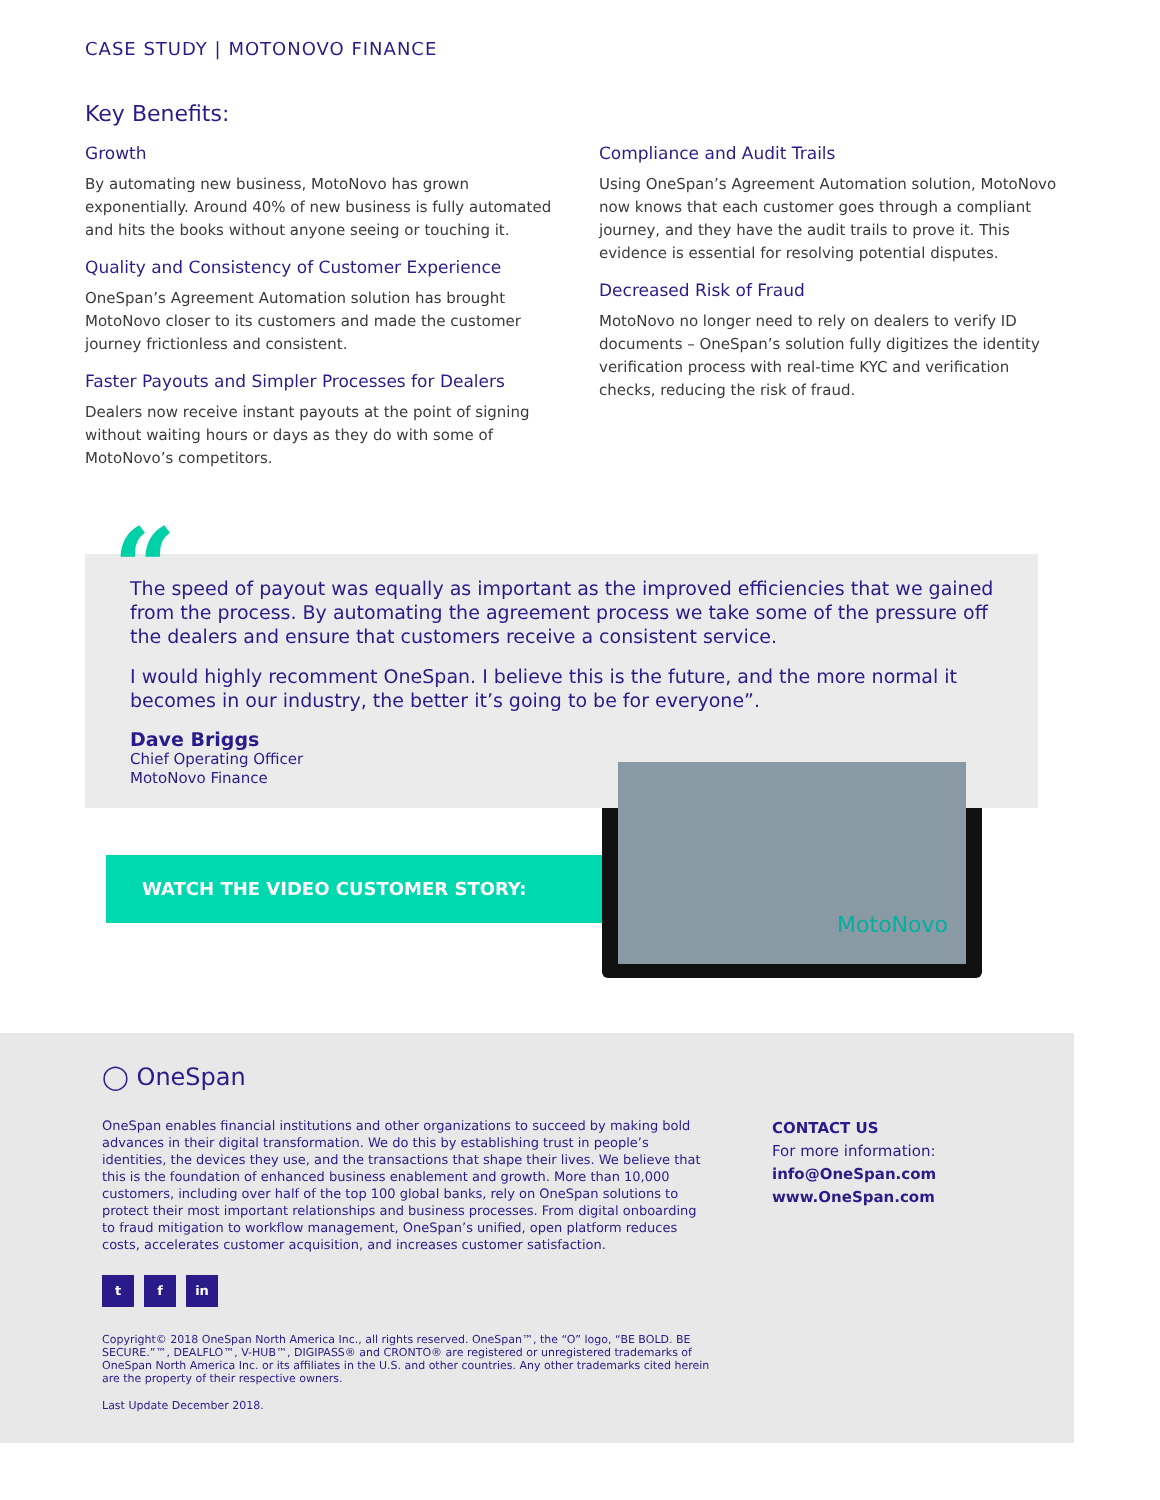CASE STUDY | MOTONOVO FINANCE
Key Benefits:
Growth
By automating new business, MotoNovo has grown exponentially. Around 40% of new business is fully automated and hits the books without anyone seeing or touching it.
Quality and Consistency of Customer Experience
OneSpan’s Agreement Automation solution has brought MotoNovo closer to its customers and made the customer journey frictionless and consistent.
Faster Payouts and Simpler Processes for Dealers
Dealers now receive instant payouts at the point of signing without waiting hours or days as they do with some of MotoNovo’s competitors.
Compliance and Audit Trails
Using OneSpan’s Agreement Automation solution, MotoNovo now knows that each customer goes through a compliant journey, and they have the audit trails to prove it. This evidence is essential for resolving potential disputes.
Decreased Risk of Fraud
MotoNovo no longer need to rely on dealers to verify ID documents – OneSpan’s solution fully digitizes the identity verification process with real-time KYC and verification checks, reducing the risk of fraud.
“
The speed of payout was equally as important as the improved efficiencies that we gained from the process. By automating the agreement process we take some of the pressure off the dealers and ensure that customers receive a consistent service.
I would highly recomment OneSpan. I believe this is the future, and the more normal it becomes in our industry, the better it’s going to be for everyone”.
Dave Briggs
Chief Operating Officer
MotoNovo Finance
WATCH THE VIDEO CUSTOMER STORY:
MotoNovo
◯ OneSpan
OneSpan enables financial institutions and other organizations to succeed by making bold advances in their digital transformation. We do this by establishing trust in people’s identities, the devices they use, and the transactions that shape their lives. We believe that this is the foundation of enhanced business enablement and growth. More than 10,000 customers, including over half of the top 100 global banks, rely on OneSpan solutions to protect their most important relationships and business processes. From digital onboarding to fraud mitigation to workflow management, OneSpan’s unified, open platform reduces costs, accelerates customer acquisition, and increases customer satisfaction.
t f in
Copyright© 2018 OneSpan North America Inc., all rights reserved. OneSpan™, the “O” logo, “BE BOLD. BE SECURE.”™, DEALFLO™, V-HUB™, DIGIPASS® and CRONTO® are registered or unregistered trademarks of OneSpan North America Inc. or its affiliates in the U.S. and other countries. Any other trademarks cited herein are the property of their respective owners.
Last Update December 2018.
CONTACT US
For more information:
info@OneSpan.com
www.OneSpan.com